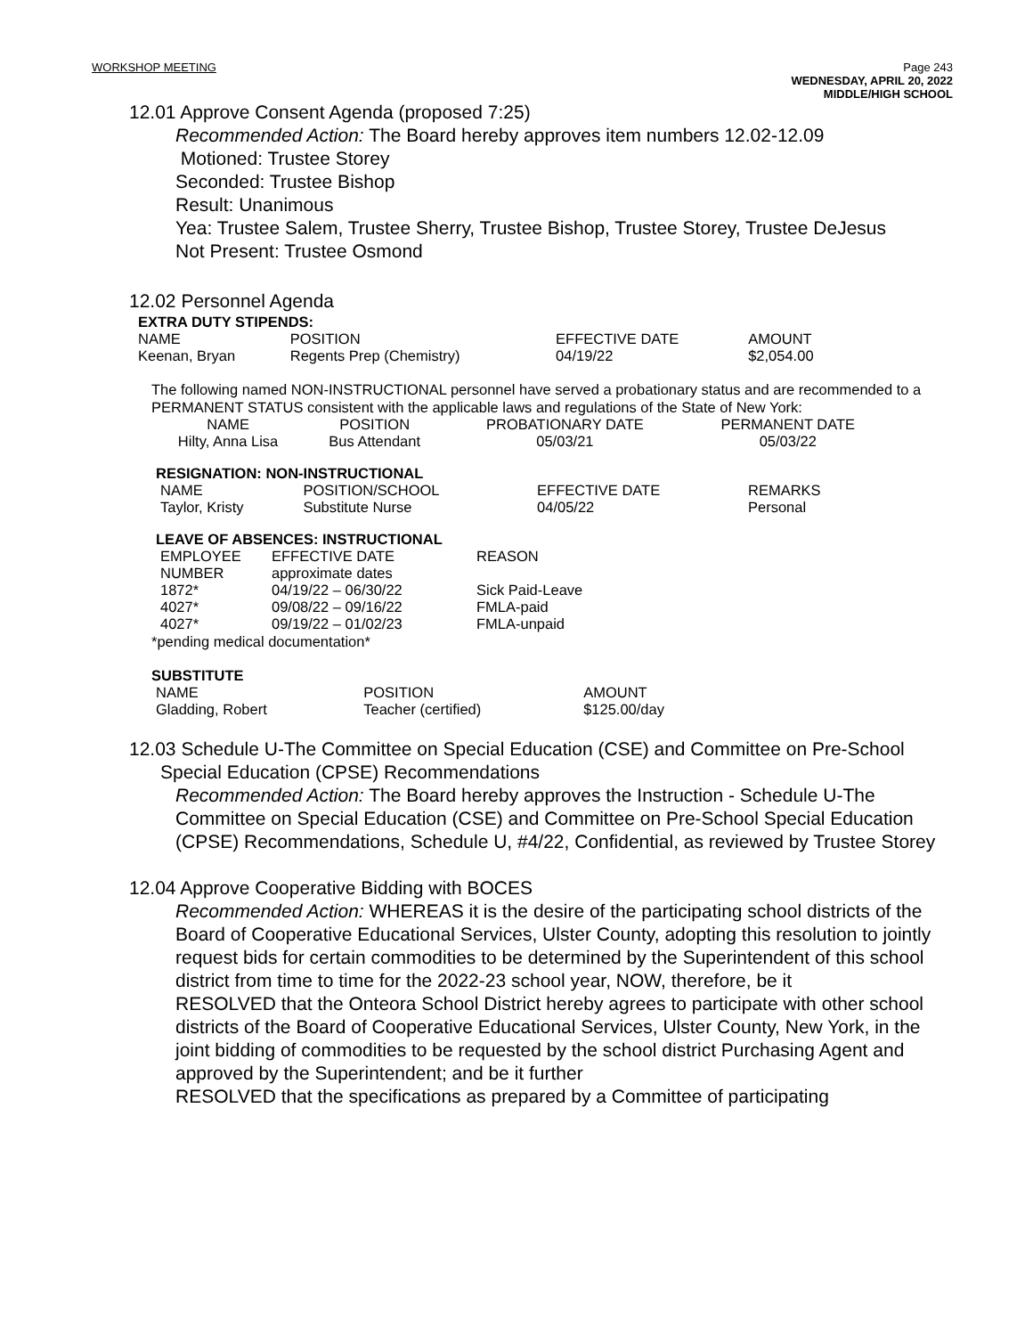WORKSHOP MEETING Page 243
WEDNESDAY, APRIL 20, 2022
MIDDLE/HIGH SCHOOL
12.01 Approve Consent Agenda (proposed 7:25)
Recommended Action: The Board hereby approves item numbers 12.02-12.09
Motioned: Trustee Storey
Seconded: Trustee Bishop
Result: Unanimous
Yea: Trustee Salem, Trustee Sherry, Trustee Bishop, Trustee Storey, Trustee DeJesus
Not Present: Trustee Osmond
12.02 Personnel Agenda
EXTRA DUTY STIPENDS:
| NAME | POSITION | EFFECTIVE DATE | AMOUNT |
| --- | --- | --- | --- |
| Keenan, Bryan | Regents Prep (Chemistry) | 04/19/22 | $2,054.00 |
The following named NON-INSTRUCTIONAL personnel have served a probationary status and are recommended to a PERMANENT STATUS consistent with the applicable laws and regulations of the State of New York:
| NAME | POSITION | PROBATIONARY DATE | PERMANENT DATE |
| --- | --- | --- | --- |
| Hilty, Anna Lisa | Bus Attendant | 05/03/21 | 05/03/22 |
RESIGNATION: NON-INSTRUCTIONAL
| NAME | POSITION/SCHOOL | EFFECTIVE DATE | REMARKS |
| --- | --- | --- | --- |
| Taylor, Kristy | Substitute Nurse | 04/05/22 | Personal |
LEAVE OF ABSENCES: INSTRUCTIONAL
| EMPLOYEE NUMBER | EFFECTIVE DATE approximate dates | REASON |
| --- | --- | --- |
| 1872* | 04/19/22 – 06/30/22 | Sick Paid-Leave |
| 4027* | 09/08/22 – 09/16/22 | FMLA-paid |
| 4027* | 09/19/22 – 01/02/23 | FMLA-unpaid |
*pending medical documentation*
SUBSTITUTE
| NAME | POSITION | AMOUNT |
| --- | --- | --- |
| Gladding, Robert | Teacher (certified) | $125.00/day |
12.03 Schedule U-The Committee on Special Education (CSE) and Committee on Pre-School Special Education (CPSE) Recommendations
Recommended Action: The Board hereby approves the Instruction - Schedule U-The Committee on Special Education (CSE) and Committee on Pre-School Special Education (CPSE) Recommendations, Schedule U, #4/22, Confidential, as reviewed by Trustee Storey
12.04 Approve Cooperative Bidding with BOCES
Recommended Action: WHEREAS it is the desire of the participating school districts of the Board of Cooperative Educational Services, Ulster County, adopting this resolution to jointly request bids for certain commodities to be determined by the Superintendent of this school district from time to time for the 2022-23 school year, NOW, therefore, be it
RESOLVED that the Onteora School District hereby agrees to participate with other school districts of the Board of Cooperative Educational Services, Ulster County, New York, in the joint bidding of commodities to be requested by the school district Purchasing Agent and approved by the Superintendent; and be it further
RESOLVED that the specifications as prepared by a Committee of participating